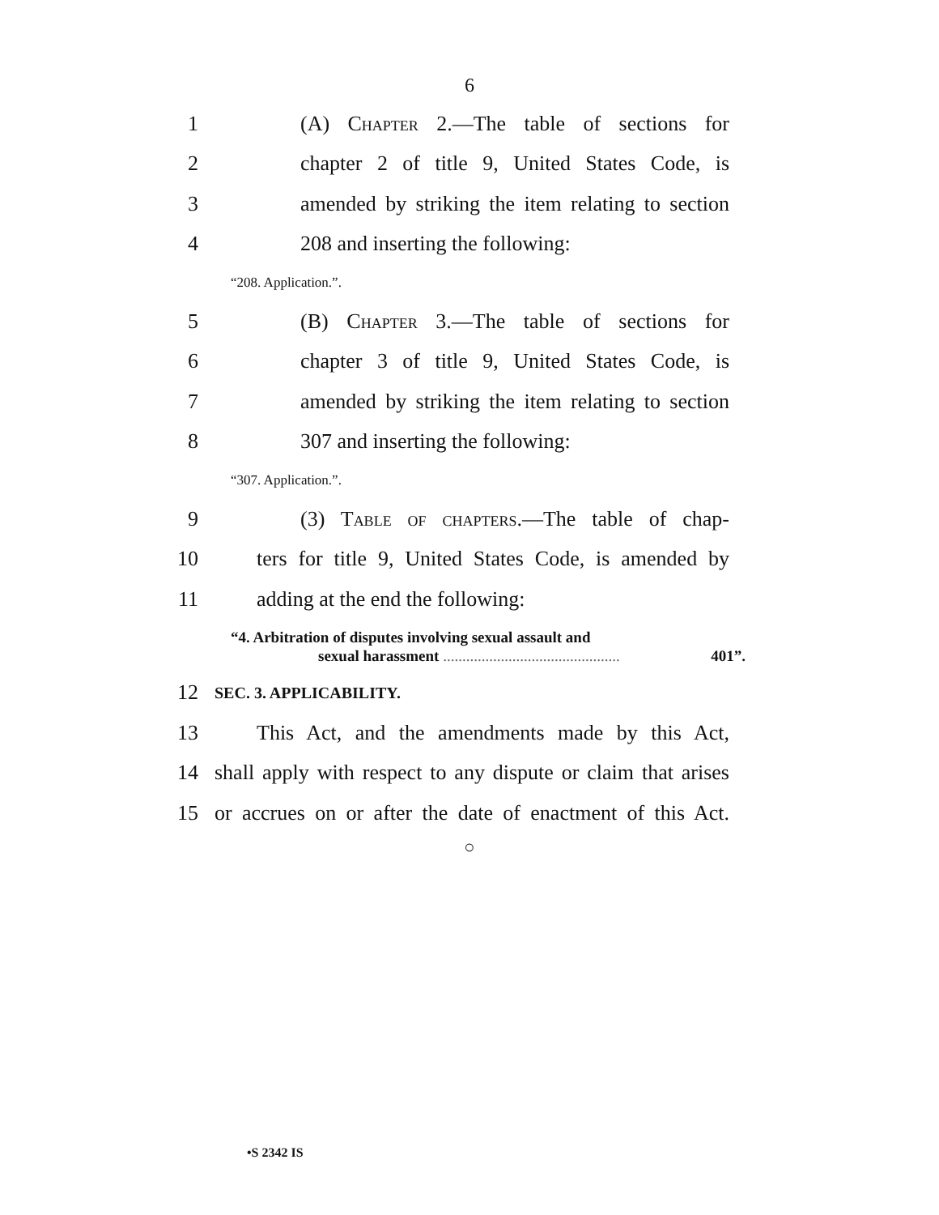6
1 (A) Chapter 2.—The table of sections for
2 chapter 2 of title 9, United States Code, is
3 amended by striking the item relating to section
4 208 and inserting the following:
“208. Application.”.
5 (B) Chapter 3.—The table of sections for
6 chapter 3 of title 9, United States Code, is
7 amended by striking the item relating to section
8 307 and inserting the following:
“307. Application.”.
9 (3) Table of chapters.—The table of chap-
10 ters for title 9, United States Code, is amended by
11 adding at the end the following:
“4. Arbitration of disputes involving sexual assault and
sexual harassment .............................................. 401”.
12 SEC. 3. APPLICABILITY.
13 This Act, and the amendments made by this Act,
14 shall apply with respect to any dispute or claim that arises
15 or accrues on or after the date of enactment of this Act.
○
•S 2342 IS